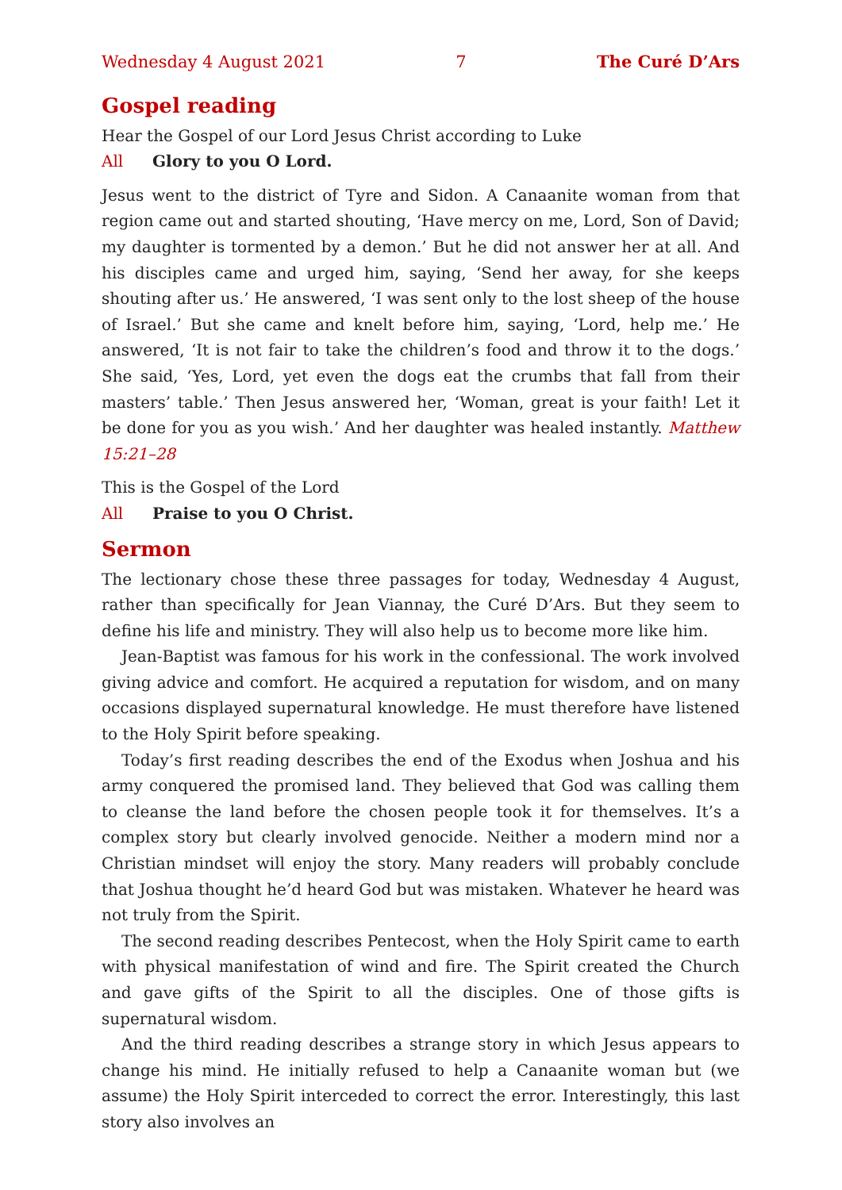Wednesday 4 August 2021 7 The Curé D’Ars
Gospel reading
Hear the Gospel of our Lord Jesus Christ according to Luke
All Glory to you O Lord.
Jesus went to the district of Tyre and Sidon. A Canaanite woman from that region came out and started shouting, ‘Have mercy on me, Lord, Son of David; my daughter is tormented by a demon.’ But he did not answer her at all. And his disciples came and urged him, saying, ‘Send her away, for she keeps shouting after us.’ He answered, ‘I was sent only to the lost sheep of the house of Israel.’ But she came and knelt before him, saying, ‘Lord, help me.’ He answered, ‘It is not fair to take the children’s food and throw it to the dogs.’ She said, ‘Yes, Lord, yet even the dogs eat the crumbs that fall from their masters’ table.’ Then Jesus answered her, ‘Woman, great is your faith! Let it be done for you as you wish.’ And her daughter was healed instantly. Matthew 15:21–28
This is the Gospel of the Lord
All Praise to you O Christ.
Sermon
The lectionary chose these three passages for today, Wednesday 4 August, rather than specifically for Jean Viannay, the Curé D’Ars. But they seem to define his life and ministry. They will also help us to become more like him.
Jean-Baptist was famous for his work in the confessional. The work involved giving advice and comfort. He acquired a reputation for wisdom, and on many occasions displayed supernatural knowledge. He must therefore have listened to the Holy Spirit before speaking.
Today’s first reading describes the end of the Exodus when Joshua and his army conquered the promised land. They believed that God was calling them to cleanse the land before the chosen people took it for themselves. It’s a complex story but clearly involved genocide. Neither a modern mind nor a Christian mindset will enjoy the story. Many readers will probably conclude that Joshua thought he’d heard God but was mistaken. Whatever he heard was not truly from the Spirit.
The second reading describes Pentecost, when the Holy Spirit came to earth with physical manifestation of wind and fire. The Spirit created the Church and gave gifts of the Spirit to all the disciples. One of those gifts is supernatural wisdom.
And the third reading describes a strange story in which Jesus appears to change his mind. He initially refused to help a Canaanite woman but (we assume) the Holy Spirit interceded to correct the error. Interestingly, this last story also involves an